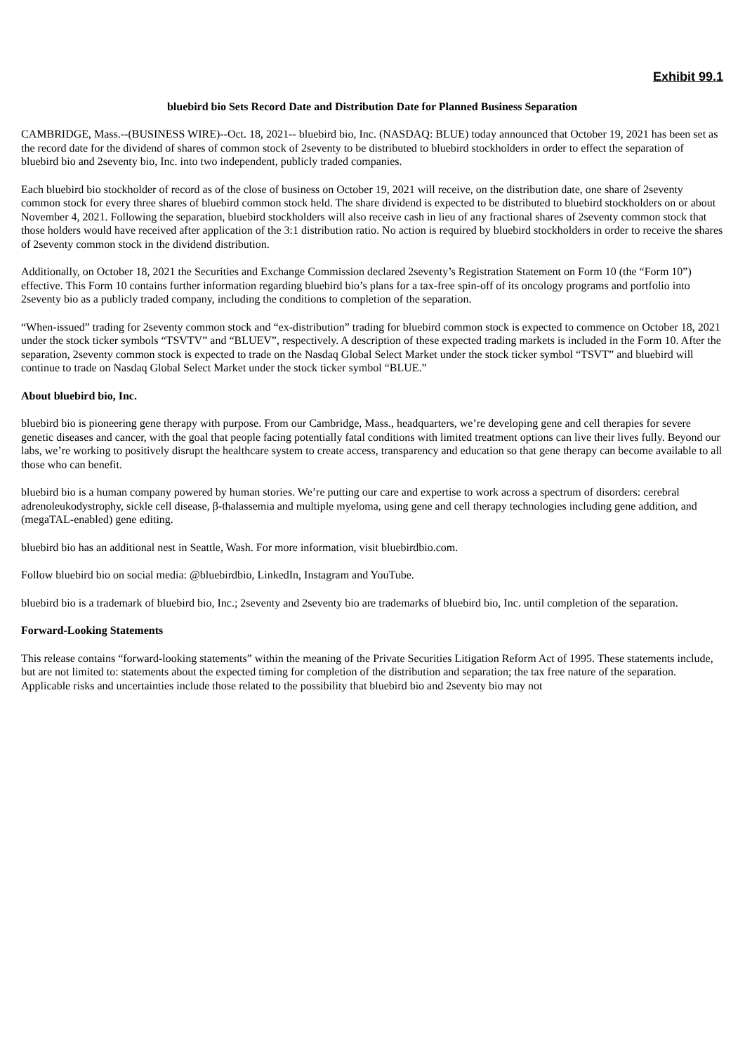Exhibit 99.1
bluebird bio Sets Record Date and Distribution Date for Planned Business Separation
CAMBRIDGE, Mass.--(BUSINESS WIRE)--Oct. 18, 2021-- bluebird bio, Inc. (NASDAQ: BLUE) today announced that October 19, 2021 has been set as the record date for the dividend of shares of common stock of 2seventy to be distributed to bluebird stockholders in order to effect the separation of bluebird bio and 2seventy bio, Inc. into two independent, publicly traded companies.
Each bluebird bio stockholder of record as of the close of business on October 19, 2021 will receive, on the distribution date, one share of 2seventy common stock for every three shares of bluebird common stock held. The share dividend is expected to be distributed to bluebird stockholders on or about November 4, 2021. Following the separation, bluebird stockholders will also receive cash in lieu of any fractional shares of 2seventy common stock that those holders would have received after application of the 3:1 distribution ratio. No action is required by bluebird stockholders in order to receive the shares of 2seventy common stock in the dividend distribution.
Additionally, on October 18, 2021 the Securities and Exchange Commission declared 2seventy’s Registration Statement on Form 10 (the “Form 10”) effective. This Form 10 contains further information regarding bluebird bio’s plans for a tax-free spin-off of its oncology programs and portfolio into 2seventy bio as a publicly traded company, including the conditions to completion of the separation.
“When-issued” trading for 2seventy common stock and “ex-distribution” trading for bluebird common stock is expected to commence on October 18, 2021 under the stock ticker symbols “TSVTV” and “BLUEV”, respectively. A description of these expected trading markets is included in the Form 10. After the separation, 2seventy common stock is expected to trade on the Nasdaq Global Select Market under the stock ticker symbol “TSVT” and bluebird will continue to trade on Nasdaq Global Select Market under the stock ticker symbol “BLUE.”
About bluebird bio, Inc.
bluebird bio is pioneering gene therapy with purpose. From our Cambridge, Mass., headquarters, we’re developing gene and cell therapies for severe genetic diseases and cancer, with the goal that people facing potentially fatal conditions with limited treatment options can live their lives fully. Beyond our labs, we’re working to positively disrupt the healthcare system to create access, transparency and education so that gene therapy can become available to all those who can benefit.
bluebird bio is a human company powered by human stories. We’re putting our care and expertise to work across a spectrum of disorders: cerebral adrenoleukodystrophy, sickle cell disease, β-thalassemia and multiple myeloma, using gene and cell therapy technologies including gene addition, and (megaTAL-enabled) gene editing.
bluebird bio has an additional nest in Seattle, Wash. For more information, visit bluebirdbio.com.
Follow bluebird bio on social media: @bluebirdbio, LinkedIn, Instagram and YouTube.
bluebird bio is a trademark of bluebird bio, Inc.; 2seventy and 2seventy bio are trademarks of bluebird bio, Inc. until completion of the separation.
Forward-Looking Statements
This release contains “forward-looking statements” within the meaning of the Private Securities Litigation Reform Act of 1995. These statements include, but are not limited to: statements about the expected timing for completion of the distribution and separation; the tax free nature of the separation. Applicable risks and uncertainties include those related to the possibility that bluebird bio and 2seventy bio may not